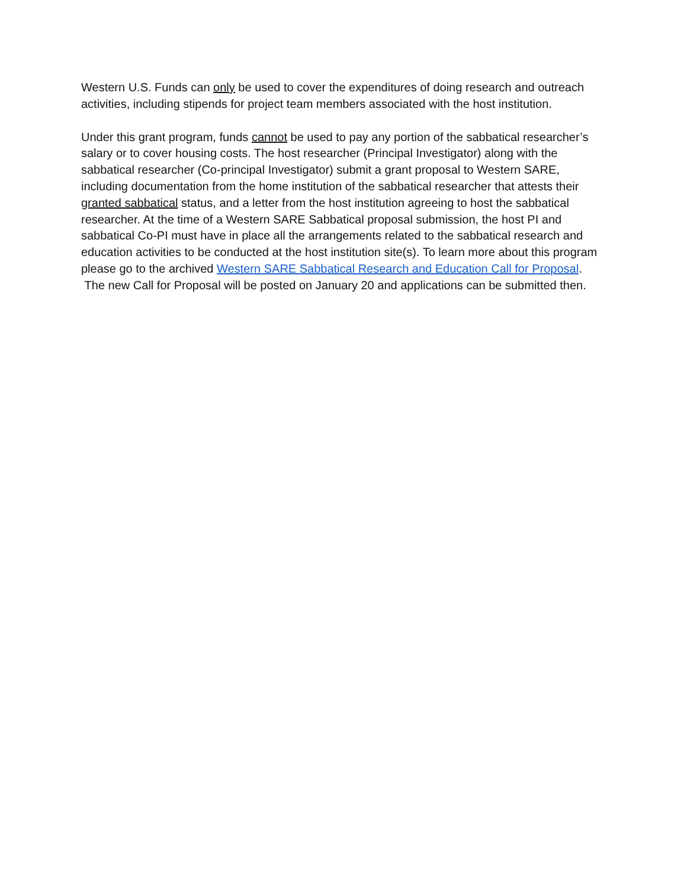Western U.S. Funds can only be used to cover the expenditures of doing research and outreach activities, including stipends for project team members associated with the host institution.
Under this grant program, funds cannot be used to pay any portion of the sabbatical researcher’s salary or to cover housing costs. The host researcher (Principal Investigator) along with the sabbatical researcher (Co-principal Investigator) submit a grant proposal to Western SARE, including documentation from the home institution of the sabbatical researcher that attests their granted sabbatical status, and a letter from the host institution agreeing to host the sabbatical researcher. At the time of a Western SARE Sabbatical proposal submission, the host PI and sabbatical Co-PI must have in place all the arrangements related to the sabbatical research and education activities to be conducted at the host institution site(s). To learn more about this program please go to the archived Western SARE Sabbatical Research and Education Call for Proposal. The new Call for Proposal will be posted on January 20 and applications can be submitted then.